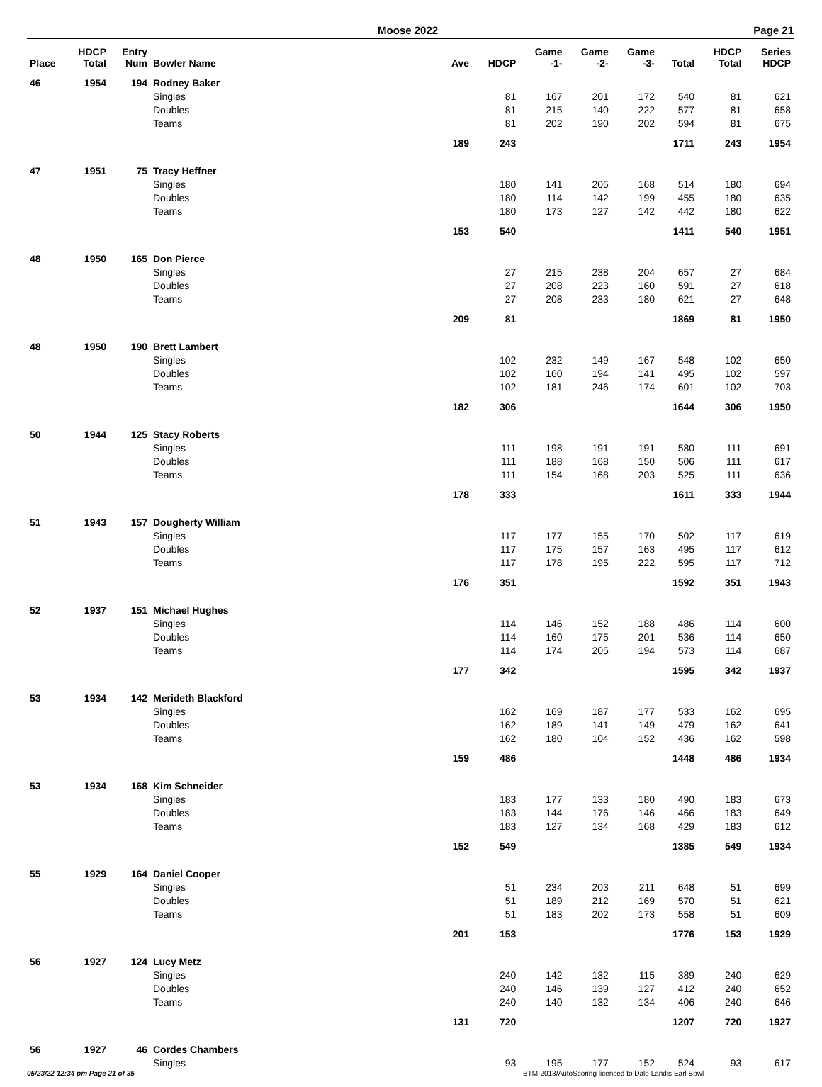Moose 2022 Page 21
| Place | HDCP Total | Entry Num | Bowler Name | Ave | HDCP | Game -1- | Game -2- | Game -3- | Total | HDCP Total | Series HDCP |
| --- | --- | --- | --- | --- | --- | --- | --- | --- | --- | --- | --- |
| 46 | 1954 | 194 | Rodney Baker | | | | | | | | |
| | | | Singles | | 81 | 167 | 201 | 172 | 540 | 81 | 621 |
| | | | Doubles | | 81 | 215 | 140 | 222 | 577 | 81 | 658 |
| | | | Teams | | 81 | 202 | 190 | 202 | 594 | 81 | 675 |
| | | | | 189 | 243 | | | | 1711 | 243 | 1954 |
| 47 | 1951 | 75 | Tracy Heffner | | | | | | | | |
| | | | Singles | | 180 | 141 | 205 | 168 | 514 | 180 | 694 |
| | | | Doubles | | 180 | 114 | 142 | 199 | 455 | 180 | 635 |
| | | | Teams | | 180 | 173 | 127 | 142 | 442 | 180 | 622 |
| | | | | 153 | 540 | | | | 1411 | 540 | 1951 |
| 48 | 1950 | 165 | Don Pierce | | | | | | | | |
| | | | Singles | | 27 | 215 | 238 | 204 | 657 | 27 | 684 |
| | | | Doubles | | 27 | 208 | 223 | 160 | 591 | 27 | 618 |
| | | | Teams | | 27 | 208 | 233 | 180 | 621 | 27 | 648 |
| | | | | 209 | 81 | | | | 1869 | 81 | 1950 |
| 48 | 1950 | 190 | Brett Lambert | | | | | | | | |
| | | | Singles | | 102 | 232 | 149 | 167 | 548 | 102 | 650 |
| | | | Doubles | | 102 | 160 | 194 | 141 | 495 | 102 | 597 |
| | | | Teams | | 102 | 181 | 246 | 174 | 601 | 102 | 703 |
| | | | | 182 | 306 | | | | 1644 | 306 | 1950 |
| 50 | 1944 | 125 | Stacy Roberts | | | | | | | | |
| | | | Singles | | 111 | 198 | 191 | 191 | 580 | 111 | 691 |
| | | | Doubles | | 111 | 188 | 168 | 150 | 506 | 111 | 617 |
| | | | Teams | | 111 | 154 | 168 | 203 | 525 | 111 | 636 |
| | | | | 178 | 333 | | | | 1611 | 333 | 1944 |
| 51 | 1943 | 157 | Dougherty William | | | | | | | | |
| | | | Singles | | 117 | 177 | 155 | 170 | 502 | 117 | 619 |
| | | | Doubles | | 117 | 175 | 157 | 163 | 495 | 117 | 612 |
| | | | Teams | | 117 | 178 | 195 | 222 | 595 | 117 | 712 |
| | | | | 176 | 351 | | | | 1592 | 351 | 1943 |
| 52 | 1937 | 151 | Michael Hughes | | | | | | | | |
| | | | Singles | | 114 | 146 | 152 | 188 | 486 | 114 | 600 |
| | | | Doubles | | 114 | 160 | 175 | 201 | 536 | 114 | 650 |
| | | | Teams | | 114 | 174 | 205 | 194 | 573 | 114 | 687 |
| | | | | 177 | 342 | | | | 1595 | 342 | 1937 |
| 53 | 1934 | 142 | Merideth Blackford | | | | | | | | |
| | | | Singles | | 162 | 169 | 187 | 177 | 533 | 162 | 695 |
| | | | Doubles | | 162 | 189 | 141 | 149 | 479 | 162 | 641 |
| | | | Teams | | 162 | 180 | 104 | 152 | 436 | 162 | 598 |
| | | | | 159 | 486 | | | | 1448 | 486 | 1934 |
| 53 | 1934 | 168 | Kim Schneider | | | | | | | | |
| | | | Singles | | 183 | 177 | 133 | 180 | 490 | 183 | 673 |
| | | | Doubles | | 183 | 144 | 176 | 146 | 466 | 183 | 649 |
| | | | Teams | | 183 | 127 | 134 | 168 | 429 | 183 | 612 |
| | | | | 152 | 549 | | | | 1385 | 549 | 1934 |
| 55 | 1929 | 164 | Daniel Cooper | | | | | | | | |
| | | | Singles | | 51 | 234 | 203 | 211 | 648 | 51 | 699 |
| | | | Doubles | | 51 | 189 | 212 | 169 | 570 | 51 | 621 |
| | | | Teams | | 51 | 183 | 202 | 173 | 558 | 51 | 609 |
| | | | | 201 | 153 | | | | 1776 | 153 | 1929 |
| 56 | 1927 | 124 | Lucy Metz | | | | | | | | |
| | | | Singles | | 240 | 142 | 132 | 115 | 389 | 240 | 629 |
| | | | Doubles | | 240 | 146 | 139 | 127 | 412 | 240 | 652 |
| | | | Teams | | 240 | 140 | 132 | 134 | 406 | 240 | 646 |
| | | | | 131 | 720 | | | | 1207 | 720 | 1927 |
| 56 | 1927 | 46 | Cordes Chambers | | | | | | | | |
| | | | Singles | | 93 | 195 | 177 | 152 | 524 | 93 | 617 |
05/23/22 12:34 pm Page 21 of 35 BTM-2013/AutoScoring licensed to Dale Landis Earl Bowl